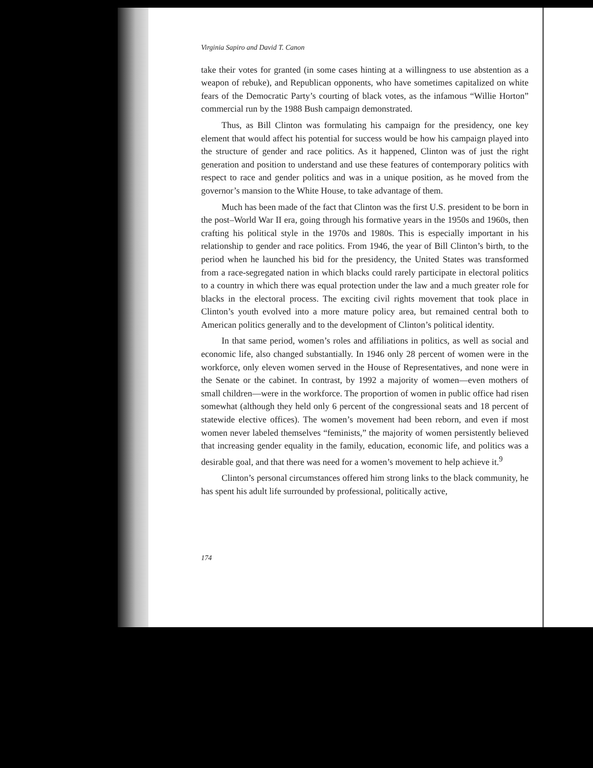Virginia Sapiro and David T. Canon
take their votes for granted (in some cases hinting at a willingness to use abstention as a weapon of rebuke), and Republican opponents, who have sometimes capitalized on white fears of the Democratic Party’s courting of black votes, as the infamous “Willie Horton” commercial run by the 1988 Bush campaign demonstrated.
Thus, as Bill Clinton was formulating his campaign for the presidency, one key element that would affect his potential for success would be how his campaign played into the structure of gender and race politics. As it happened, Clinton was of just the right generation and position to understand and use these features of contemporary politics with respect to race and gender politics and was in a unique position, as he moved from the governor’s mansion to the White House, to take advantage of them.
Much has been made of the fact that Clinton was the first U.S. president to be born in the post–World War II era, going through his formative years in the 1950s and 1960s, then crafting his political style in the 1970s and 1980s. This is especially important in his relationship to gender and race politics. From 1946, the year of Bill Clinton’s birth, to the period when he launched his bid for the presidency, the United States was transformed from a race-segregated nation in which blacks could rarely participate in electoral politics to a country in which there was equal protection under the law and a much greater role for blacks in the electoral process. The exciting civil rights movement that took place in Clinton’s youth evolved into a more mature policy area, but remained central both to American politics generally and to the development of Clinton’s political identity.
In that same period, women’s roles and affiliations in politics, as well as social and economic life, also changed substantially. In 1946 only 28 percent of women were in the workforce, only eleven women served in the House of Representatives, and none were in the Senate or the cabinet. In contrast, by 1992 a majority of women—even mothers of small children—were in the workforce. The proportion of women in public office had risen somewhat (although they held only 6 percent of the congressional seats and 18 percent of statewide elective offices). The women’s movement had been reborn, and even if most women never labeled themselves “feminists,” the majority of women persistently believed that increasing gender equality in the family, education, economic life, and politics was a desirable goal, and that there was need for a women’s movement to help achieve it.<sup>9</sup>
Clinton’s personal circumstances offered him strong links to the black community, he has spent his adult life surrounded by professional, politically active,
174